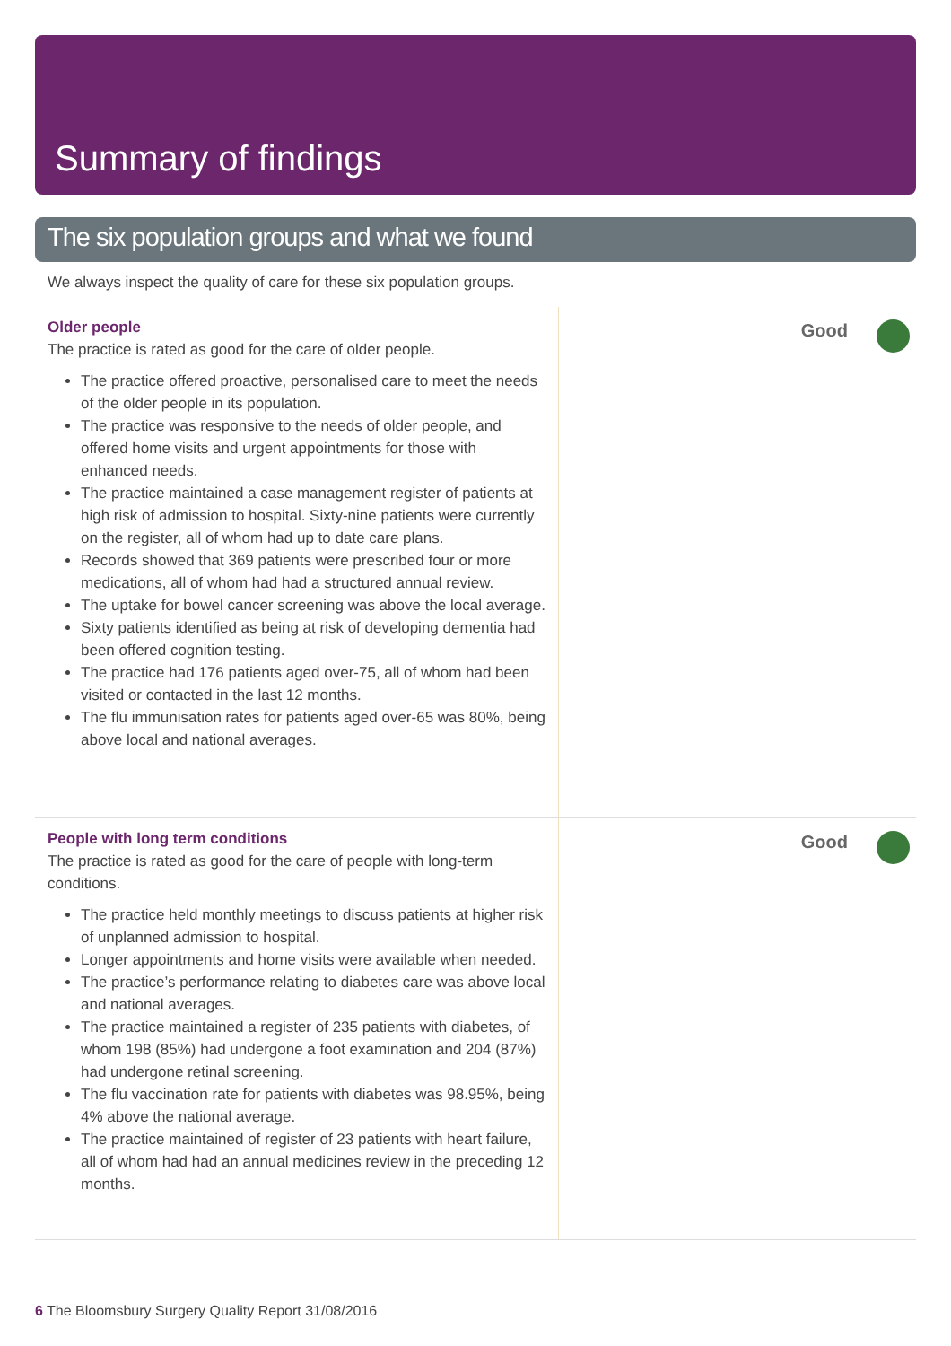Summary of findings
The six population groups and what we found
We always inspect the quality of care for these six population groups.
Older people
The practice is rated as good for the care of older people.
The practice offered proactive, personalised care to meet the needs of the older people in its population.
The practice was responsive to the needs of older people, and offered home visits and urgent appointments for those with enhanced needs.
The practice maintained a case management register of patients at high risk of admission to hospital. Sixty-nine patients were currently on the register, all of whom had up to date care plans.
Records showed that 369 patients were prescribed four or more medications, all of whom had had a structured annual review.
The uptake for bowel cancer screening was above the local average.
Sixty patients identified as being at risk of developing dementia had been offered cognition testing.
The practice had 176 patients aged over-75, all of whom had been visited or contacted in the last 12 months.
The flu immunisation rates for patients aged over-65 was 80%, being above local and national averages.
Good
People with long term conditions
The practice is rated as good for the care of people with long-term conditions.
The practice held monthly meetings to discuss patients at higher risk of unplanned admission to hospital.
Longer appointments and home visits were available when needed.
The practice’s performance relating to diabetes care was above local and national averages.
The practice maintained a register of 235 patients with diabetes, of whom 198 (85%) had undergone a foot examination and 204 (87%) had undergone retinal screening.
The flu vaccination rate for patients with diabetes was 98.95%, being 4% above the national average.
The practice maintained of register of 23 patients with heart failure, all of whom had had an annual medicines review in the preceding 12 months.
Good
6 The Bloomsbury Surgery Quality Report 31/08/2016